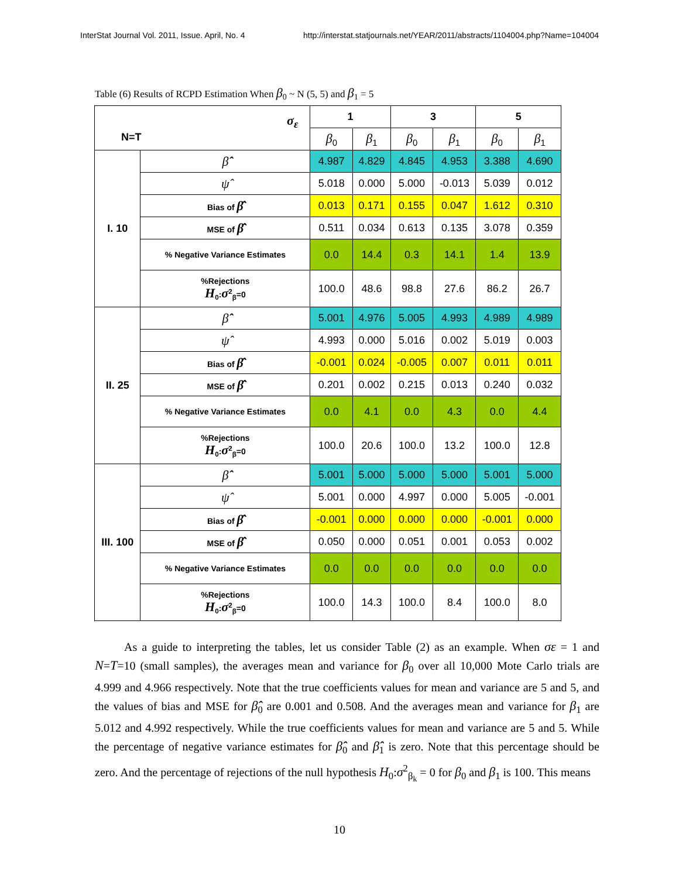InterStat Journal Vol. 2011, Issue. April, No. 4 http://interstat.statjournals.net/YEAR/2011/abstracts/1104004.php?Name=104004
Table (6) Results of RCPD Estimation When β<sub>0</sub> ~ N (5, 5) and β<sub>1</sub> = 5
| σ<sub>ε</sub> N=T | | 1 | | 3 | | 5 | |
| --- | --- | --- | --- | --- | --- | --- | --- |
| | | β<sub>0</sub> | β<sub>1</sub> | β<sub>0</sub> | β<sub>1</sub> | β<sub>0</sub> | β<sub>1</sub> |
| I. 10 | β̂̂ | 4.987 | 4.829 | 4.845 | 4.953 | 3.388 | 4.690 |
| | ψ̂ | 5.018 | 0.000 | 5.000 | -0.013 | 5.039 | 0.012 |
| | Bias of β̂̂ | 0.013 | 0.171 | 0.155 | 0.047 | 1.612 | 0.310 |
| | MSE of β̂̂ | 0.511 | 0.034 | 0.613 | 0.135 | 3.078 | 0.359 |
| | % Negative Variance Estimates | 0.0 | 14.4 | 0.3 | 14.1 | 1.4 | 13.9 |
| | %Rejections H<sub>0</sub>: σ<sup>2</sup><sub>β</sub>=0 | 100.0 | 48.6 | 98.8 | 27.6 | 86.2 | 26.7 |
| II. 25 | β̂̂ | 5.001 | 4.976 | 5.005 | 4.993 | 4.989 | 4.989 |
| | ψ̂ | 4.993 | 0.000 | 5.016 | 0.002 | 5.019 | 0.003 |
| | Bias of β̂̂ | -0.001 | 0.024 | -0.005 | 0.007 | 0.011 | 0.011 |
| | MSE of β̂̂ | 0.201 | 0.002 | 0.215 | 0.013 | 0.240 | 0.032 |
| | % Negative Variance Estimates | 0.0 | 4.1 | 0.0 | 4.3 | 0.0 | 4.4 |
| | %Rejections H<sub>0</sub>: σ<sup>2</sup><sub>β</sub>=0 | 100.0 | 20.6 | 100.0 | 13.2 | 100.0 | 12.8 |
| III. 100 | β̂̂ | 5.001 | 5.000 | 5.000 | 5.000 | 5.001 | 5.000 |
| | ψ̂ | 5.001 | 0.000 | 4.997 | 0.000 | 5.005 | -0.001 |
| | Bias of β̂̂ | -0.001 | 0.000 | 0.000 | 0.000 | -0.001 | 0.000 |
| | MSE of β̂̂ | 0.050 | 0.000 | 0.051 | 0.001 | 0.053 | 0.002 |
| | % Negative Variance Estimates | 0.0 | 0.0 | 0.0 | 0.0 | 0.0 | 0.0 |
| | %Rejections H<sub>0</sub>: σ<sup>2</sup><sub>β</sub>=0 | 100.0 | 14.3 | 100.0 | 8.4 | 100.0 | 8.0 |
As a guide to interpreting the tables, let us consider Table (2) as an example. When σε = 1 and N=T=10 (small samples), the averages mean and variance for β<sub>0</sub> over all 10,000 Mote Carlo trials are 4.999 and 4.966 respectively. Note that the true coefficients values for mean and variance are 5 and 5, and the values of bias and MSE for β̂̂<sub>0</sub> are 0.001 and 0.508. And the averages mean and variance for β<sub>1</sub> are 5.012 and 4.992 respectively. While the true coefficients values for mean and variance are 5 and 5. While the percentage of negative variance estimates for β̂̂<sub>0</sub> and β̂̂<sub>1</sub> is zero. Note that this percentage should be zero. And the percentage of rejections of the null hypothesis H<sub>0</sub>:σ<sup>2</sup><sub>β<sub>k</sub></sub> = 0 for β<sub>0</sub> and β<sub>1</sub> is 100. This means
10